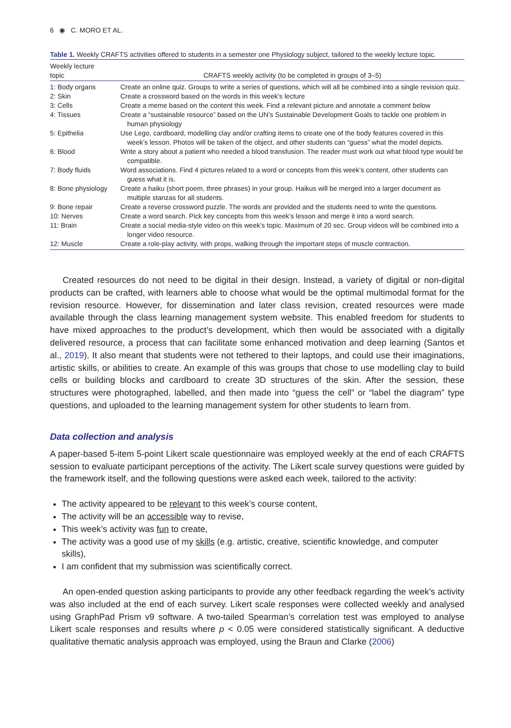6 ◉ C. MORO ET AL.
Table 1. Weekly CRAFTS activities offered to students in a semester one Physiology subject, tailored to the weekly lecture topic.
| Weekly lecture topic | CRAFTS weekly activity (to be completed in groups of 3–5) |
| --- | --- |
| 1: Body organs | Create an online quiz. Groups to write a series of questions, which will all be combined into a single revision quiz. |
| 2: Skin | Create a crossword based on the words in this week’s lecture |
| 3: Cells | Create a meme based on the content this week. Find a relevant picture and annotate a comment below |
| 4: Tissues | Create a “sustainable resource” based on the UN’s Sustainable Development Goals to tackle one problem in human physiology |
| 5: Epithelia | Use Lego, cardboard, modelling clay and/or crafting items to create one of the body features covered in this week’s lesson. Photos will be taken of the object, and other students can “guess” what the model depicts. |
| 6: Blood | Write a story about a patient who needed a blood transfusion. The reader must work out what blood type would be compatible. |
| 7: Body fluids | Word associations. Find 4 pictures related to a word or concepts from this week’s content, other students can guess what it is. |
| 8: Bone physiology | Create a haiku (short poem, three phrases) in your group. Haikus will be merged into a larger document as multiple stanzas for all students. |
| 9: Bone repair | Create a reverse crossword puzzle. The words are provided and the students need to write the questions. |
| 10: Nerves | Create a word search. Pick key concepts from this week’s lesson and merge it into a word search. |
| 11: Brain | Create a social media-style video on this week’s topic. Maximum of 20 sec. Group videos will be combined into a longer video resource. |
| 12: Muscle | Create a role-play activity, with props, walking through the important steps of muscle contraction. |
Created resources do not need to be digital in their design. Instead, a variety of digital or non-digital products can be crafted, with learners able to choose what would be the optimal multimodal format for the revision resource. However, for dissemination and later class revision, created resources were made available through the class learning management system website. This enabled freedom for students to have mixed approaches to the product’s development, which then would be associated with a digitally delivered resource, a process that can facilitate some enhanced motivation and deep learning (Santos et al., 2019). It also meant that students were not tethered to their laptops, and could use their imaginations, artistic skills, or abilities to create. An example of this was groups that chose to use modelling clay to build cells or building blocks and cardboard to create 3D structures of the skin. After the session, these structures were photographed, labelled, and then made into “guess the cell” or “label the diagram” type questions, and uploaded to the learning management system for other students to learn from.
Data collection and analysis
A paper-based 5-item 5-point Likert scale questionnaire was employed weekly at the end of each CRAFTS session to evaluate participant perceptions of the activity. The Likert scale survey questions were guided by the framework itself, and the following questions were asked each week, tailored to the activity:
The activity appeared to be relevant to this week’s course content,
The activity will be an accessible way to revise,
This week’s activity was fun to create,
The activity was a good use of my skills (e.g. artistic, creative, scientific knowledge, and computer skills),
I am confident that my submission was scientifically correct.
An open-ended question asking participants to provide any other feedback regarding the week’s activity was also included at the end of each survey. Likert scale responses were collected weekly and analysed using GraphPad Prism v9 software. A two-tailed Spearman’s correlation test was employed to analyse Likert scale responses and results where p < 0.05 were considered statistically significant. A deductive qualitative thematic analysis approach was employed, using the Braun and Clarke (2006)